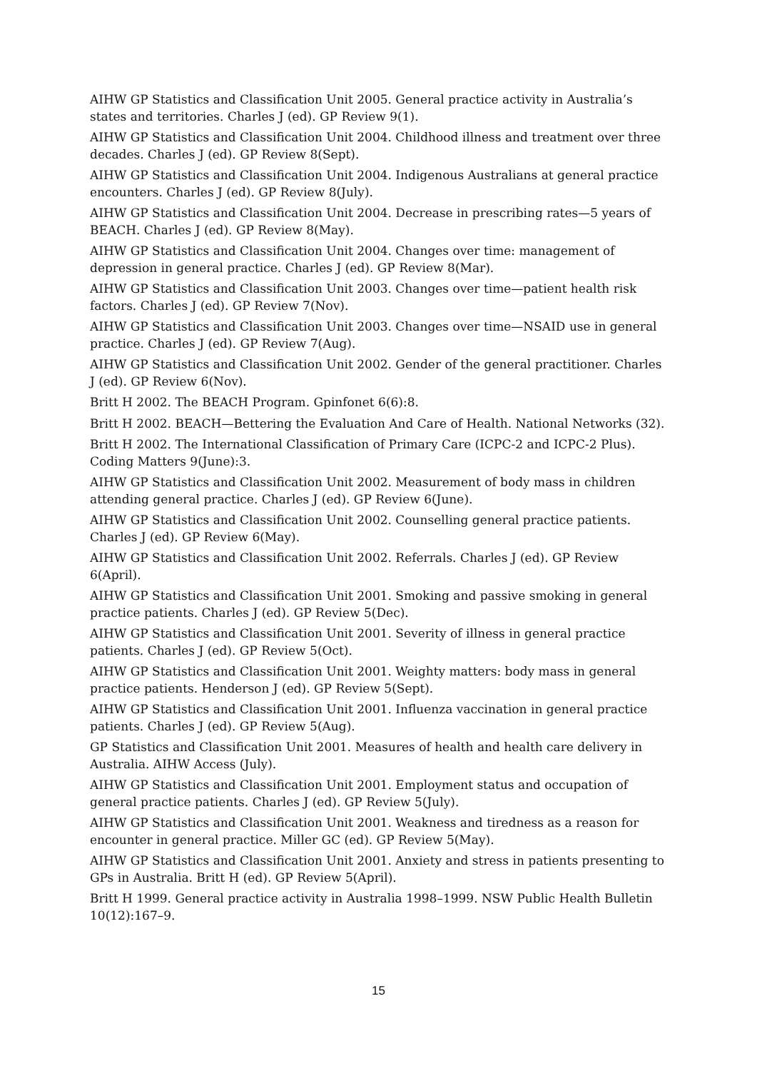AIHW GP Statistics and Classification Unit 2005. General practice activity in Australia’s states and territories. Charles J (ed). GP Review 9(1).
AIHW GP Statistics and Classification Unit 2004. Childhood illness and treatment over three decades. Charles J (ed). GP Review 8(Sept).
AIHW GP Statistics and Classification Unit 2004. Indigenous Australians at general practice encounters. Charles J (ed). GP Review 8(July).
AIHW GP Statistics and Classification Unit 2004. Decrease in prescribing rates—5 years of BEACH. Charles J (ed). GP Review 8(May).
AIHW GP Statistics and Classification Unit 2004. Changes over time: management of depression in general practice. Charles J (ed). GP Review 8(Mar).
AIHW GP Statistics and Classification Unit 2003. Changes over time—patient health risk factors. Charles J (ed). GP Review 7(Nov).
AIHW GP Statistics and Classification Unit 2003. Changes over time—NSAID use in general practice. Charles J (ed). GP Review 7(Aug).
AIHW GP Statistics and Classification Unit 2002. Gender of the general practitioner. Charles J (ed). GP Review 6(Nov).
Britt H 2002. The BEACH Program. Gpinfonet 6(6):8.
Britt H 2002. BEACH—Bettering the Evaluation And Care of Health. National Networks (32).
Britt H 2002. The International Classification of Primary Care (ICPC-2 and ICPC-2 Plus). Coding Matters 9(June):3.
AIHW GP Statistics and Classification Unit 2002. Measurement of body mass in children attending general practice. Charles J (ed). GP Review 6(June).
AIHW GP Statistics and Classification Unit 2002. Counselling general practice patients. Charles J (ed). GP Review 6(May).
AIHW GP Statistics and Classification Unit 2002. Referrals. Charles J (ed). GP Review 6(April).
AIHW GP Statistics and Classification Unit 2001. Smoking and passive smoking in general practice patients. Charles J (ed). GP Review 5(Dec).
AIHW GP Statistics and Classification Unit 2001. Severity of illness in general practice patients. Charles J (ed). GP Review 5(Oct).
AIHW GP Statistics and Classification Unit 2001. Weighty matters: body mass in general practice patients. Henderson J (ed). GP Review 5(Sept).
AIHW GP Statistics and Classification Unit 2001. Influenza vaccination in general practice patients. Charles J (ed). GP Review 5(Aug).
GP Statistics and Classification Unit 2001. Measures of health and health care delivery in Australia. AIHW Access (July).
AIHW GP Statistics and Classification Unit 2001. Employment status and occupation of general practice patients. Charles J (ed). GP Review 5(July).
AIHW GP Statistics and Classification Unit 2001. Weakness and tiredness as a reason for encounter in general practice. Miller GC (ed). GP Review 5(May).
AIHW GP Statistics and Classification Unit 2001. Anxiety and stress in patients presenting to GPs in Australia. Britt H (ed). GP Review 5(April).
Britt H 1999. General practice activity in Australia 1998–1999. NSW Public Health Bulletin 10(12):167–9.
15